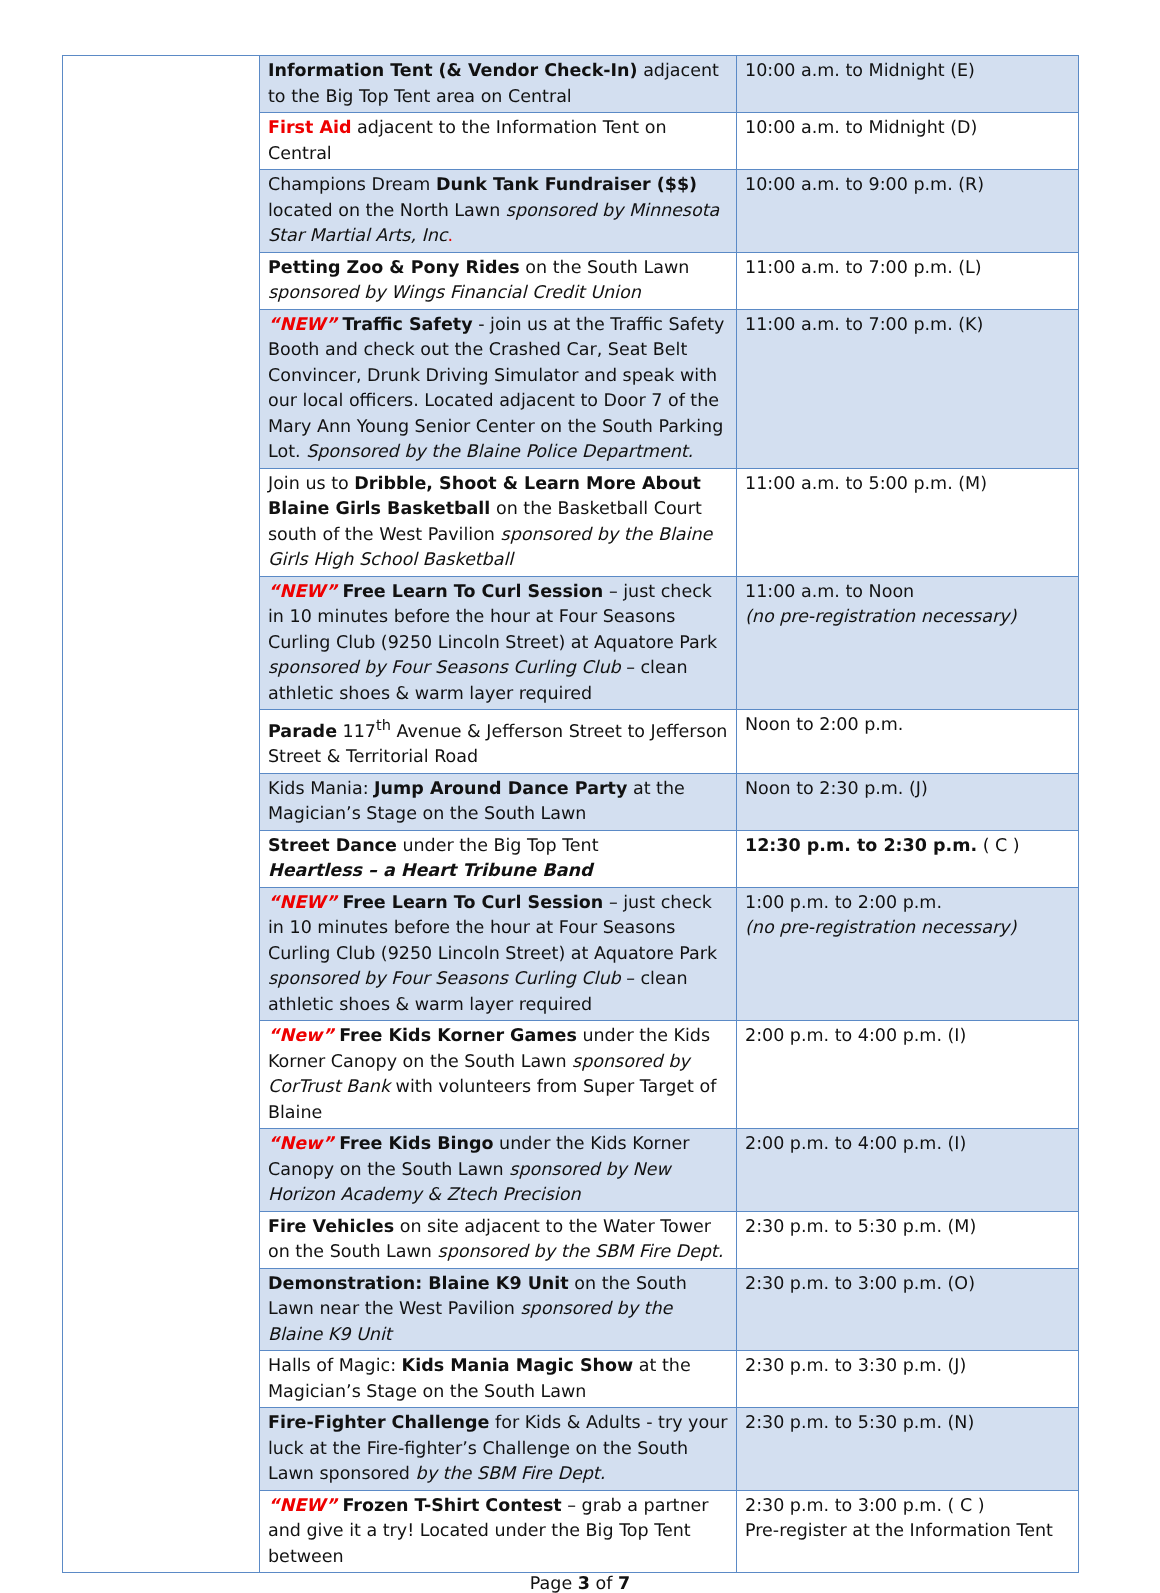| | Information Tent (& Vendor Check-In) adjacent to the Big Top Tent area on Central | 10:00 a.m. to Midnight (E) |
| | First Aid adjacent to the Information Tent on Central | 10:00 a.m. to Midnight (D) |
| | Champions Dream Dunk Tank Fundraiser ($$) located on the North Lawn sponsored by Minnesota Star Martial Arts, Inc . | 10:00 a.m. to 9:00 p.m. (R) |
| | Petting Zoo & Pony Rides on the South Lawn sponsored by Wings Financial Credit Union | 11:00 a.m. to 7:00 p.m. (L) |
| | “NEW” Traffic Safety - join us at the Traffic Safety Booth and check out the Crashed Car, Seat Belt Convincer, Drunk Driving Simulator and speak with our local officers. Located adjacent to Door 7 of the Mary Ann Young Senior Center on the South Parking Lot. Sponsored by the Blaine Police Department. | 11:00 a.m. to 7:00 p.m. (K) |
| | Join us to Dribble, Shoot & Learn More About Blaine Girls Basketball on the Basketball Court south of the West Pavilion sponsored by the Blaine Girls High School Basketball | 11:00 a.m. to 5:00 p.m. (M) |
| | “NEW” Free Learn To Curl Session – just check in 10 minutes before the hour at Four Seasons Curling Club (9250 Lincoln Street) at Aquatore Park sponsored by Four Seasons Curling Club – clean athletic shoes & warm layer required | 11:00 a.m. to Noon (no pre-registration necessary) |
| | Parade 117<sup>th</sup> Avenue & Jefferson Street to Jefferson Street & Territorial Road | Noon to 2:00 p.m. |
| | Kids Mania: Jump Around Dance Party at the Magician’s Stage on the South Lawn | Noon to 2:30 p.m. (J) |
| | Street Dance under the Big Top Tent Heartless – a Heart Tribune Band | 12:30 p.m. to 2:30 p.m. ( C ) |
| | “NEW” Free Learn To Curl Session – just check in 10 minutes before the hour at Four Seasons Curling Club (9250 Lincoln Street) at Aquatore Park sponsored by Four Seasons Curling Club – clean athletic shoes & warm layer required | 1:00 p.m. to 2:00 p.m. (no pre-registration necessary) |
| | “New” Free Kids Korner Games under the Kids Korner Canopy on the South Lawn sponsored by CorTrust Bank with volunteers from Super Target of Blaine | 2:00 p.m. to 4:00 p.m. (I) |
| | “New” Free Kids Bingo under the Kids Korner Canopy on the South Lawn sponsored by New Horizon Academy & Ztech Precision | 2:00 p.m. to 4:00 p.m. (I) |
| | Fire Vehicles on site adjacent to the Water Tower on the South Lawn sponsored by the SBM Fire Dept. | 2:30 p.m. to 5:30 p.m. (M) |
| | Demonstration: Blaine K9 Unit on the South Lawn near the West Pavilion sponsored by the Blaine K9 Unit | 2:30 p.m. to 3:00 p.m. (O) |
| | Halls of Magic: Kids Mania Magic Show at the Magician’s Stage on the South Lawn | 2:30 p.m. to 3:30 p.m. (J) |
| | Fire-Fighter Challenge for Kids & Adults - try your luck at the Fire-fighter’s Challenge on the South Lawn sponsored by the SBM Fire Dept. | 2:30 p.m. to 5:30 p.m. (N) |
| | “NEW” Frozen T-Shirt Contest – grab a partner and give it a try! Located under the Big Top Tent between | 2:30 p.m. to 3:00 p.m. ( C ) Pre-register at the Information Tent |
Page 3 of 7